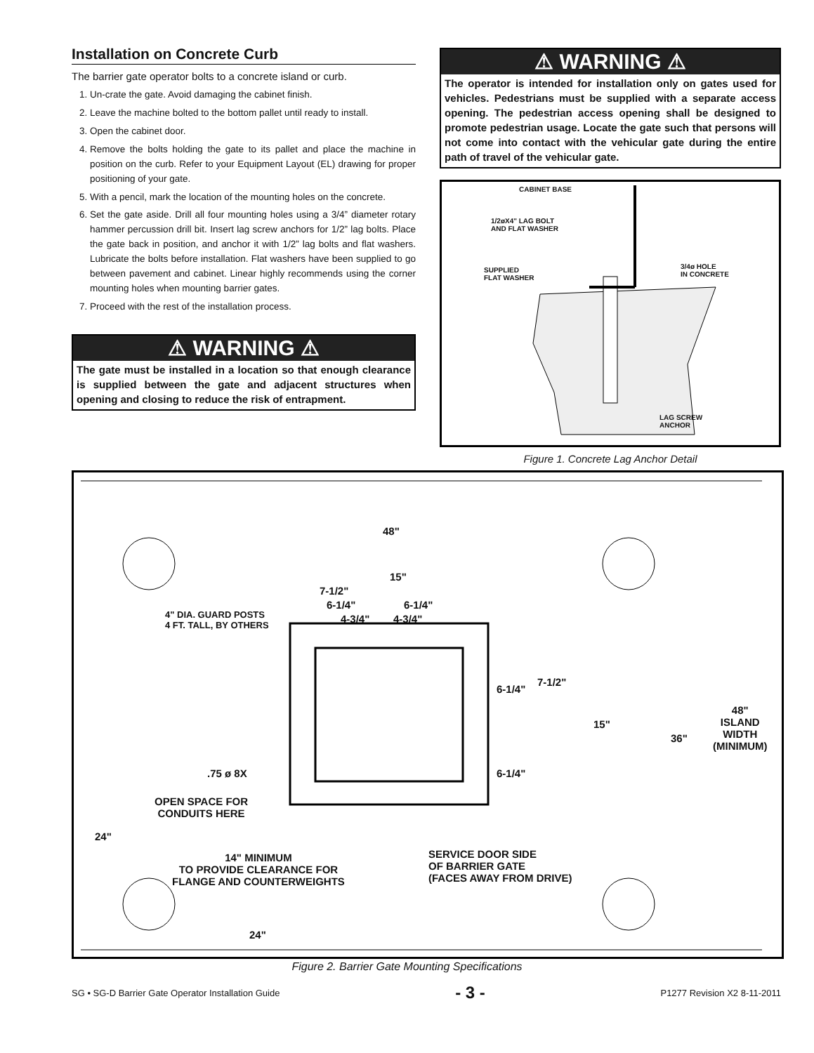Installation on Concrete Curb
The barrier gate operator bolts to a concrete island or curb.
1. Un-crate the gate. Avoid damaging the cabinet finish.
2. Leave the machine bolted to the bottom pallet until ready to install.
3. Open the cabinet door.
4. Remove the bolts holding the gate to its pallet and place the machine in position on the curb. Refer to your Equipment Layout (EL) drawing for proper positioning of your gate.
5. With a pencil, mark the location of the mounting holes on the concrete.
6. Set the gate aside. Drill all four mounting holes using a 3/4” diameter rotary hammer percussion drill bit. Insert lag screw anchors for 1/2” lag bolts. Place the gate back in position, and anchor it with 1/2” lag bolts and flat washers. Lubricate the bolts before installation. Flat washers have been supplied to go between pavement and cabinet. Linear highly recommends using the corner mounting holes when mounting barrier gates.
7. Proceed with the rest of the installation process.
⚠ WARNING ⚠
The gate must be installed in a location so that enough clearance is supplied between the gate and adjacent structures when opening and closing to reduce the risk of entrapment.
⚠ WARNING ⚠
The operator is intended for installation only on gates used for vehicles. Pedestrians must be supplied with a separate access opening. The pedestrian access opening shall be designed to promote pedestrian usage. Locate the gate such that persons will not come into contact with the vehicular gate during the entire path of travel of the vehicular gate.
CABINET BASE
1/2øX4" LAG BOLT
AND FLAT WASHER
SUPPLIED
FLAT WASHER
3/4ø HOLE
IN CONCRETE
LAG SCREW
ANCHOR
Figure 1. Concrete Lag Anchor Detail
48"
15"
7-1/2"
6-1/4" 6-1/4"
4-3/4" 4-3/4"
4" DIA. GUARD POSTS
4 FT. TALL, BY OTHERS
6-1/4"
7-1/2"
15"
36"
48"
ISLAND
WIDTH
(MINIMUM)
6-1/4"
.75 ø 8X
OPEN SPACE FOR
CONDUITS HERE
24"
14" MINIMUM
TO PROVIDE CLEARANCE FOR
FLANGE AND COUNTERWEIGHTS
SERVICE DOOR SIDE
OF BARRIER GATE
(FACES AWAY FROM DRIVE)
24"
Figure 2. Barrier Gate Mounting Specifications
SG • SG-D Barrier Gate Operator Installation Guide - 3 - P1277 Revision X2 8-11-2011